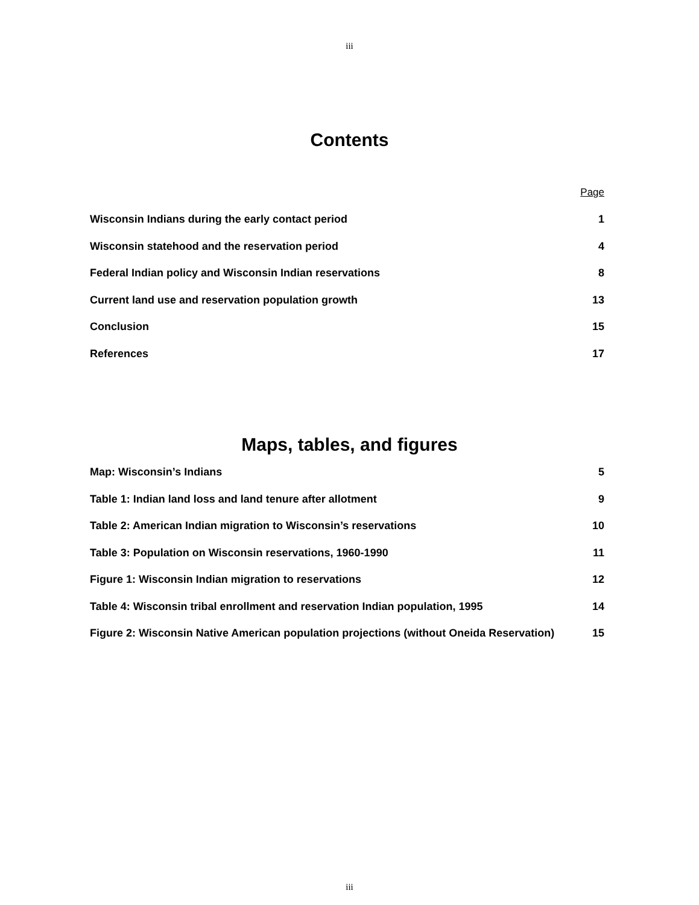iii
Contents
Page
Wisconsin Indians during the early contact period 1
Wisconsin statehood and the reservation period 4
Federal Indian policy and Wisconsin Indian reservations 8
Current land use and reservation population growth 13
Conclusion 15
References 17
Maps, tables, and figures
Map: Wisconsin’s Indians 5
Table 1: Indian land loss and land tenure after allotment 9
Table 2: American Indian migration to Wisconsin’s reservations 10
Table 3: Population on Wisconsin reservations, 1960-1990 11
Figure 1: Wisconsin Indian migration to reservations 12
Table 4: Wisconsin tribal enrollment and reservation Indian population, 1995 14
Figure 2: Wisconsin Native American population projections (without Oneida Reservation) 15
iii